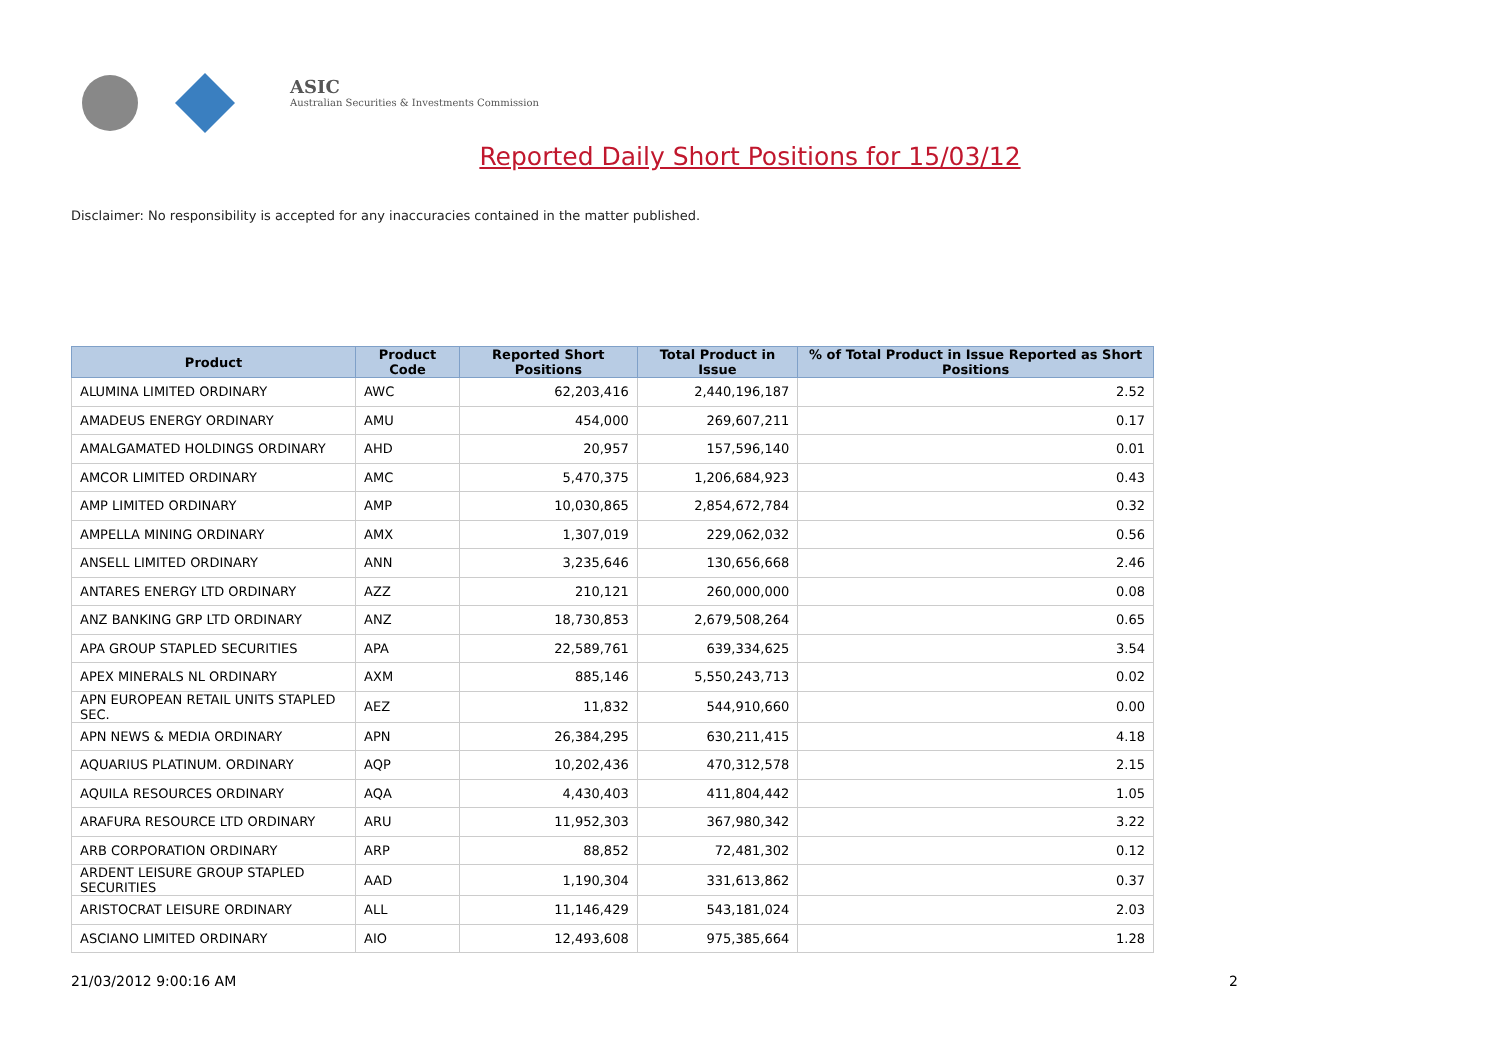ASIC
Australian Securities & Investments Commission
Reported Daily Short Positions for 15/03/12
Disclaimer: No responsibility is accepted for any inaccuracies contained in the matter published.
| Product | Product Code | Reported Short Positions | Total Product in Issue | % of Total Product in Issue Reported as Short Positions |
| --- | --- | --- | --- | --- |
| ALUMINA LIMITED ORDINARY | AWC | 62,203,416 | 2,440,196,187 | 2.52 |
| AMADEUS ENERGY ORDINARY | AMU | 454,000 | 269,607,211 | 0.17 |
| AMALGAMATED HOLDINGS ORDINARY | AHD | 20,957 | 157,596,140 | 0.01 |
| AMCOR LIMITED ORDINARY | AMC | 5,470,375 | 1,206,684,923 | 0.43 |
| AMP LIMITED ORDINARY | AMP | 10,030,865 | 2,854,672,784 | 0.32 |
| AMPELLA MINING ORDINARY | AMX | 1,307,019 | 229,062,032 | 0.56 |
| ANSELL LIMITED ORDINARY | ANN | 3,235,646 | 130,656,668 | 2.46 |
| ANTARES ENERGY LTD ORDINARY | AZZ | 210,121 | 260,000,000 | 0.08 |
| ANZ BANKING GRP LTD ORDINARY | ANZ | 18,730,853 | 2,679,508,264 | 0.65 |
| APA GROUP STAPLED SECURITIES | APA | 22,589,761 | 639,334,625 | 3.54 |
| APEX MINERALS NL ORDINARY | AXM | 885,146 | 5,550,243,713 | 0.02 |
| APN EUROPEAN RETAIL UNITS STAPLED SEC. | AEZ | 11,832 | 544,910,660 | 0.00 |
| APN NEWS & MEDIA ORDINARY | APN | 26,384,295 | 630,211,415 | 4.18 |
| AQUARIUS PLATINUM. ORDINARY | AQP | 10,202,436 | 470,312,578 | 2.15 |
| AQUILA RESOURCES ORDINARY | AQA | 4,430,403 | 411,804,442 | 1.05 |
| ARAFURA RESOURCE LTD ORDINARY | ARU | 11,952,303 | 367,980,342 | 3.22 |
| ARB CORPORATION ORDINARY | ARP | 88,852 | 72,481,302 | 0.12 |
| ARDENT LEISURE GROUP STAPLED SECURITIES | AAD | 1,190,304 | 331,613,862 | 0.37 |
| ARISTOCRAT LEISURE ORDINARY | ALL | 11,146,429 | 543,181,024 | 2.03 |
| ASCIANO LIMITED ORDINARY | AIO | 12,493,608 | 975,385,664 | 1.28 |
21/03/2012 9:00:16 AM 2